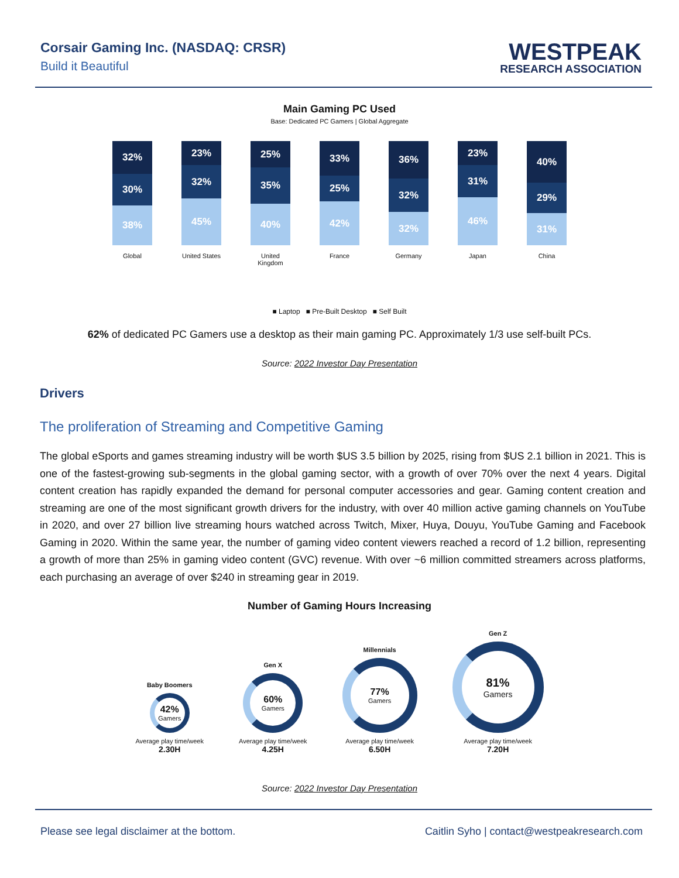Corsair Gaming Inc. (NASDAQ: CRSR)
Build it Beautiful
WESTPEAK
RESEARCH ASSOCIATION
Main Gaming PC Used
Base: Dedicated PC Gamers | Global Aggregate
32%
30%
38%
23%
32%
45%
25%
35%
40%
33%
25%
42%
36%
32%
32%
23%
31%
46%
40%
29%
31%
Global United States United Kingdom France Germany Japan China
■ Laptop ■ Pre-Built Desktop ■ Self Built
62% of dedicated PC Gamers use a desktop as their main gaming PC. Approximately 1/3 use self-built PCs.
Source: 2022 Investor Day Presentation
Drivers
The proliferation of Streaming and Competitive Gaming
The global eSports and games streaming industry will be worth $US 3.5 billion by 2025, rising from $US 2.1 billion in 2021. This is one of the fastest-growing sub-segments in the global gaming sector, with a growth of over 70% over the next 4 years. Digital content creation has rapidly expanded the demand for personal computer accessories and gear. Gaming content creation and streaming are one of the most significant growth drivers for the industry, with over 40 million active gaming channels on YouTube in 2020, and over 27 billion live streaming hours watched across Twitch, Mixer, Huya, Douyu, YouTube Gaming and Facebook Gaming in 2020. Within the same year, the number of gaming video content viewers reached a record of 1.2 billion, representing a growth of more than 25% in gaming video content (GVC) revenue. With over ~6 million committed streamers across platforms, each purchasing an average of over $240 in streaming gear in 2019.
Number of Gaming Hours Increasing
Baby Boomers
42%
Gamers
Average play time/week
2.30H
Gen X
60%
Gamers
Average play time/week
4.25H
Millennials
77%
Gamers
Average play time/week
6.50H
Gen Z
81%
Gamers
Average play time/week
7.20H
Source: 2022 Investor Day Presentation
Please see legal disclaimer at the bottom. Caitlin Syho | contact@westpeakresearch.com